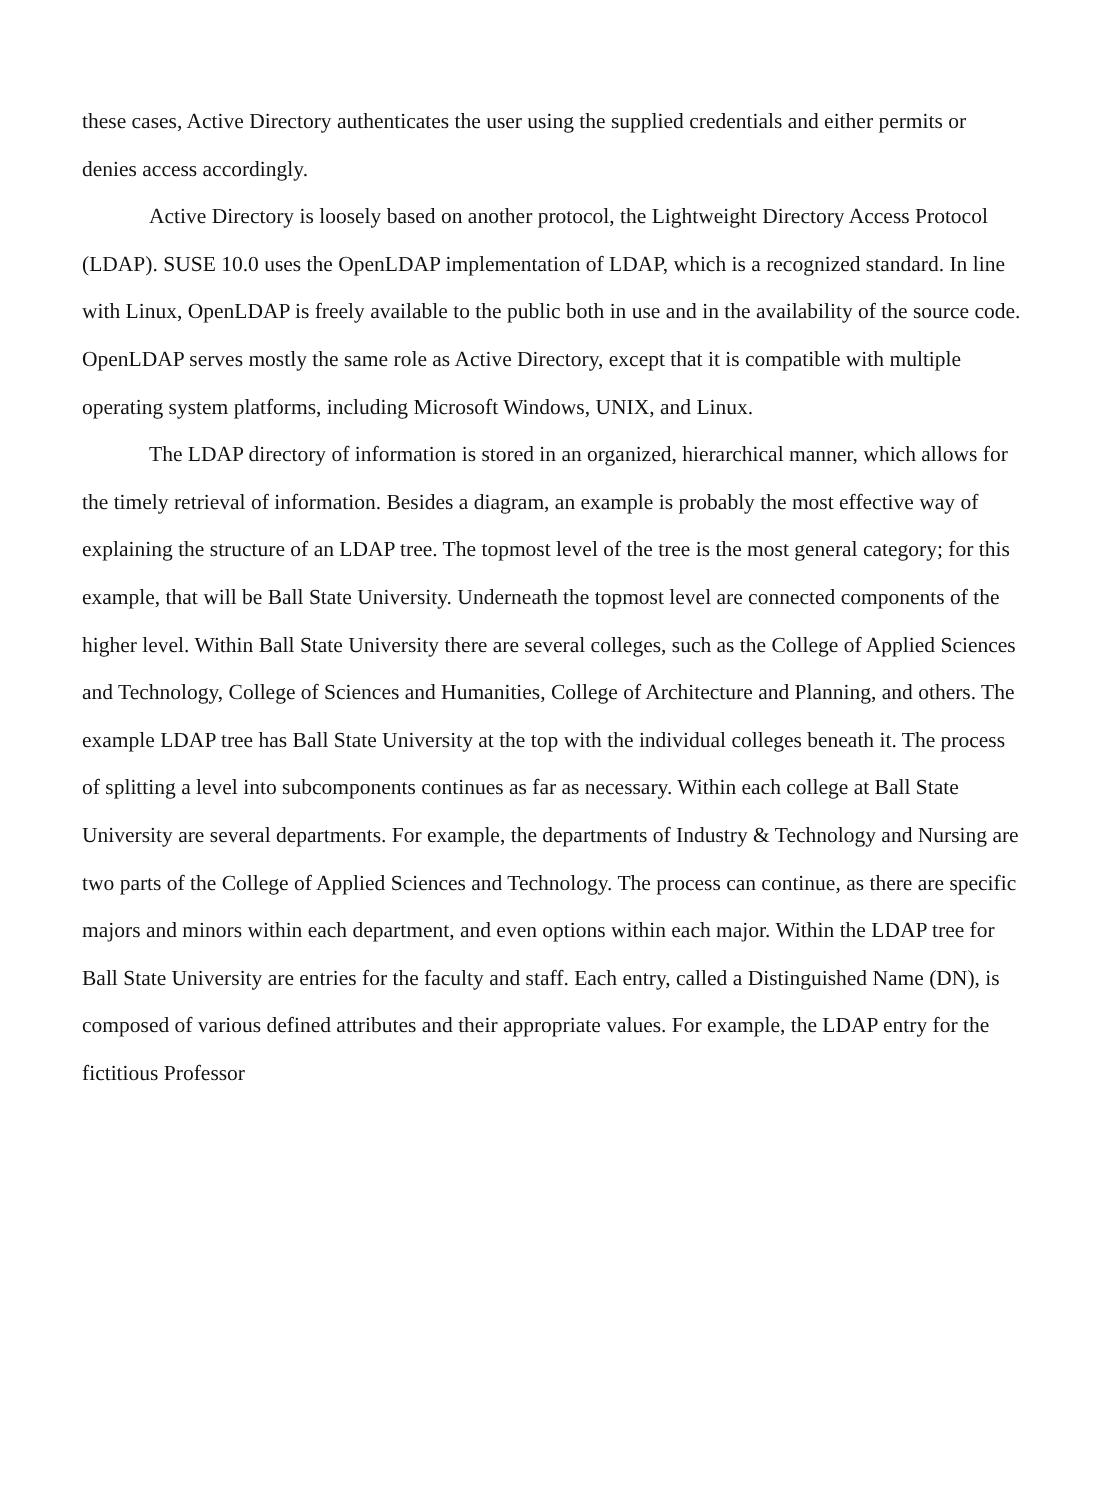these cases, Active Directory authenticates the user using the supplied credentials and either permits or denies access accordingly.
Active Directory is loosely based on another protocol, the Lightweight Directory Access Protocol (LDAP). SUSE 10.0 uses the OpenLDAP implementation of LDAP, which is a recognized standard. In line with Linux, OpenLDAP is freely available to the public both in use and in the availability of the source code. OpenLDAP serves mostly the same role as Active Directory, except that it is compatible with multiple operating system platforms, including Microsoft Windows, UNIX, and Linux.
The LDAP directory of information is stored in an organized, hierarchical manner, which allows for the timely retrieval of information. Besides a diagram, an example is probably the most effective way of explaining the structure of an LDAP tree. The topmost level of the tree is the most general category; for this example, that will be Ball State University. Underneath the topmost level are connected components of the higher level. Within Ball State University there are several colleges, such as the College of Applied Sciences and Technology, College of Sciences and Humanities, College of Architecture and Planning, and others. The example LDAP tree has Ball State University at the top with the individual colleges beneath it. The process of splitting a level into subcomponents continues as far as necessary. Within each college at Ball State University are several departments. For example, the departments of Industry & Technology and Nursing are two parts of the College of Applied Sciences and Technology. The process can continue, as there are specific majors and minors within each department, and even options within each major. Within the LDAP tree for Ball State University are entries for the faculty and staff. Each entry, called a Distinguished Name (DN), is composed of various defined attributes and their appropriate values. For example, the LDAP entry for the fictitious Professor